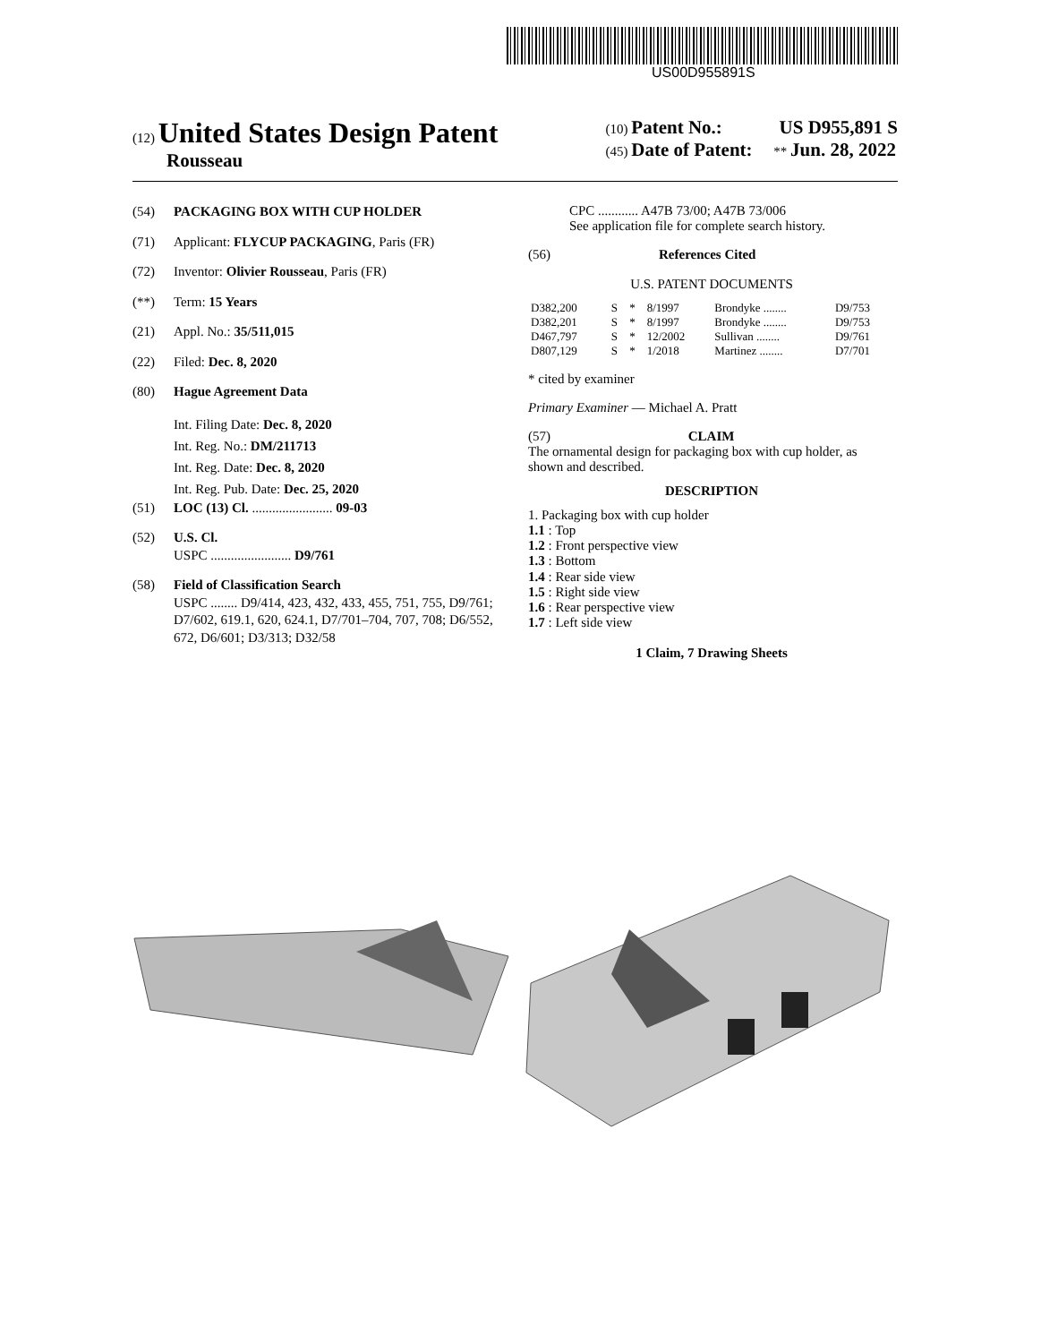US00D955891S
(12) United States Design Patent
Rousseau
(10) Patent No.: US D955,891 S
(45) Date of Patent: ** Jun. 28, 2022
(54) PACKAGING BOX WITH CUP HOLDER
(71) Applicant: FLYCUP PACKAGING, Paris (FR)
(72) Inventor: Olivier Rousseau, Paris (FR)
(**) Term: 15 Years
(21) Appl. No.: 35/511,015
(22) Filed: Dec. 8, 2020
(80) Hague Agreement Data
Int. Filing Date: Dec. 8, 2020
Int. Reg. No.: DM/211713
Int. Reg. Date: Dec. 8, 2020
Int. Reg. Pub. Date: Dec. 25, 2020
(51) LOC (13) Cl. ........................ 09-03
(52) U.S. Cl.
USPC ........................ D9/761
(58) Field of Classification Search
USPC ........ D9/414, 423, 432, 433, 455, 751, 755, D9/761; D7/602, 619.1, 620, 624.1, D7/701–704, 707, 708; D6/552, 672, D6/601; D3/313; D32/58
CPC ............ A47B 73/00; A47B 73/006
See application file for complete search history.
(56) References Cited
U.S. PATENT DOCUMENTS
| D382,200 | S | * | 8/1997 | Brondyke ........ | D9/753 |
| D382,201 | S | * | 8/1997 | Brondyke ........ | D9/753 |
| D467,797 | S | * | 12/2002 | Sullivan ........ | D9/761 |
| D807,129 | S | * | 1/2018 | Martinez ........ | D7/701 |
* cited by examiner
Primary Examiner — Michael A. Pratt
(57) CLAIM
The ornamental design for packaging box with cup holder, as shown and described.
DESCRIPTION
1. Packaging box with cup holder
1.1 : Top
1.2 : Front perspective view
1.3 : Bottom
1.4 : Rear side view
1.5 : Right side view
1.6 : Rear perspective view
1.7 : Left side view
1 Claim, 7 Drawing Sheets